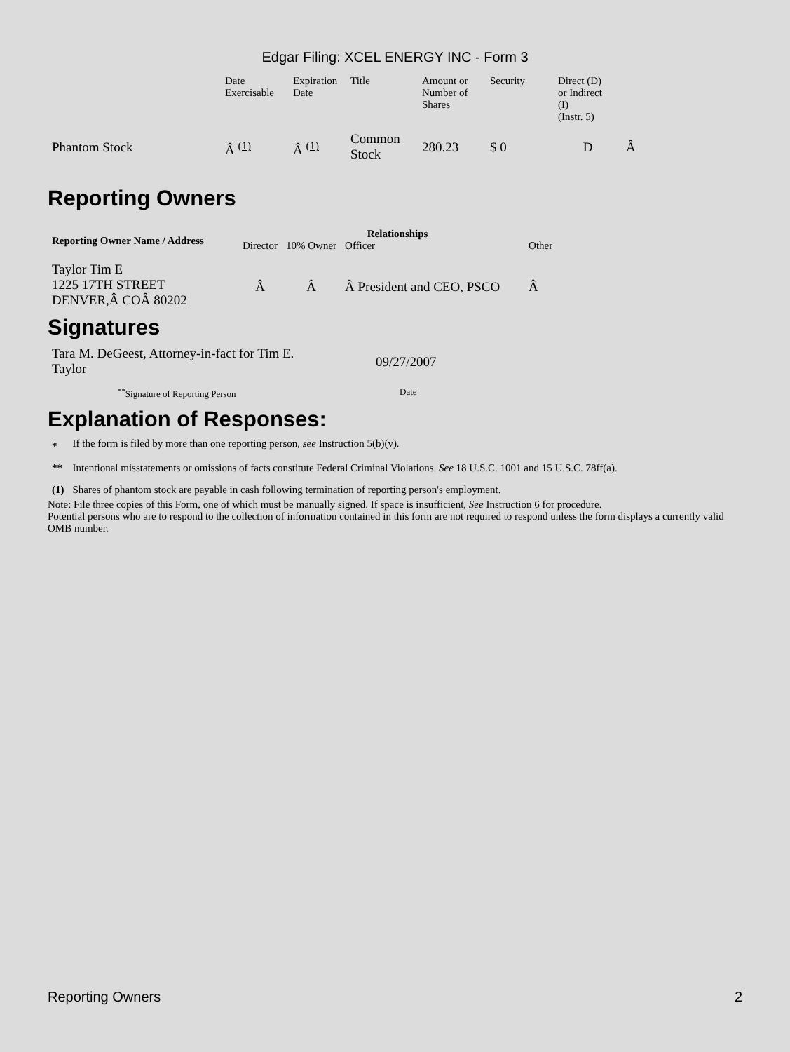Edgar Filing: XCEL ENERGY INC - Form 3
| | Date Exercisable | Expiration Date | Title | Amount or Number of Shares | Security | Direct (D) or Indirect (I) (Instr. 5) | |
| Phantom Stock | Â <sup>(1)</sup> | Â <sup>(1)</sup> | Common Stock | 280.23 | $ 0 | D | Â |
Reporting Owners
| Reporting Owner Name / Address | Relationships | | | |
| --- | --- | --- | --- | --- |
| | Director | 10% Owner | Officer | Other |
| Taylor Tim E 1225 17TH STREET DENVER,Â COÂ 80202 | Â | Â | Â President and CEO, PSCO | Â |
Signatures
| Tara M. DeGeest, Attorney-in-fact for Tim E. Taylor | 09/27/2007 |
| <sup>**</sup> Signature of Reporting Person | Date |
Explanation of Responses:
| * | If the form is filed by more than one reporting person, see Instruction 5(b)(v). |
| ** | Intentional misstatements or omissions of facts constitute Federal Criminal Violations. See 18 U.S.C. 1001 and 15 U.S.C. 78ff(a). |
| (1) | Shares of phantom stock are payable in cash following termination of reporting person's employment. |
Note: File three copies of this Form, one of which must be manually signed. If space is insufficient, See Instruction 6 for procedure.
Potential persons who are to respond to the collection of information contained in this form are not required to respond unless the form displays a currently valid OMB number.
Reporting Owners 2